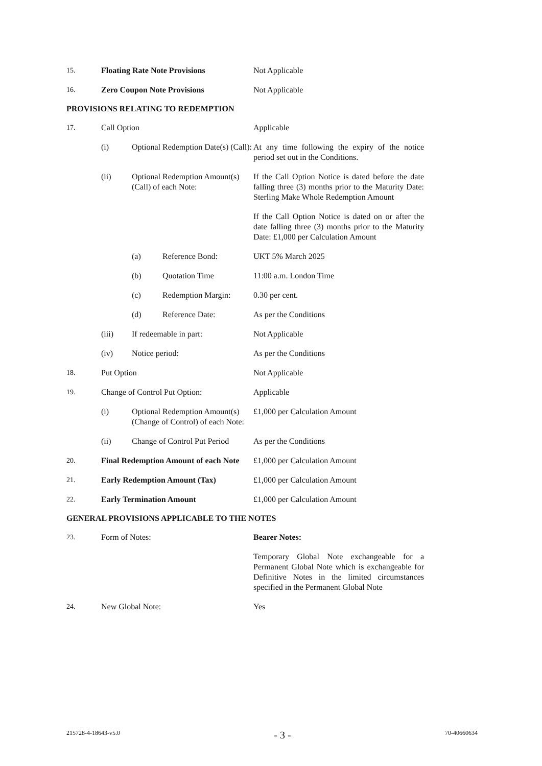| 15. | Floating Rate Note Provisions | Not Applicable |
| 16. | Zero Coupon Note Provisions | Not Applicable |
PROVISIONS RELATING TO REDEMPTION
| 17. | Call Option | | | Applicable |
| | (i) | Optional Redemption Date(s) (Call): | | At any time following the expiry of the notice period set out in the Conditions. |
| | (ii) | Optional Redemption Amount(s) (Call) of each Note: | | If the Call Option Notice is dated before the date falling three (3) months prior to the Maturity Date: Sterling Make Whole Redemption Amount |
| | | | | If the Call Option Notice is dated on or after the date falling three (3) months prior to the Maturity Date: £1,000 per Calculation Amount |
| | | (a) | Reference Bond: | UKT 5% March 2025 |
| | | (b) | Quotation Time | 11:00 a.m. London Time |
| | | (c) | Redemption Margin: | 0.30 per cent. |
| | | (d) | Reference Date: | As per the Conditions |
| | (iii) | If redeemable in part: | | Not Applicable |
| | (iv) | Notice period: | | As per the Conditions |
| 18. | Put Option | | | Not Applicable |
| 19. | Change of Control Put Option: | | | Applicable |
| | (i) | Optional Redemption Amount(s) (Change of Control) of each Note: | | £1,000 per Calculation Amount |
| | (ii) | Change of Control Put Period | | As per the Conditions |
| 20. | Final Redemption Amount of each Note | | | £1,000 per Calculation Amount |
| 21. | Early Redemption Amount (Tax) | | | £1,000 per Calculation Amount |
| 22. | Early Termination Amount | | | £1,000 per Calculation Amount |
GENERAL PROVISIONS APPLICABLE TO THE NOTES
| 23. | Form of Notes: | Bearer Notes: |
| | | Temporary Global Note exchangeable for a Permanent Global Note which is exchangeable for Definitive Notes in the limited circumstances specified in the Permanent Global Note |
| 24. | New Global Note: | Yes |
215728-4-18643-v5.0 - 3 - 70-40660634